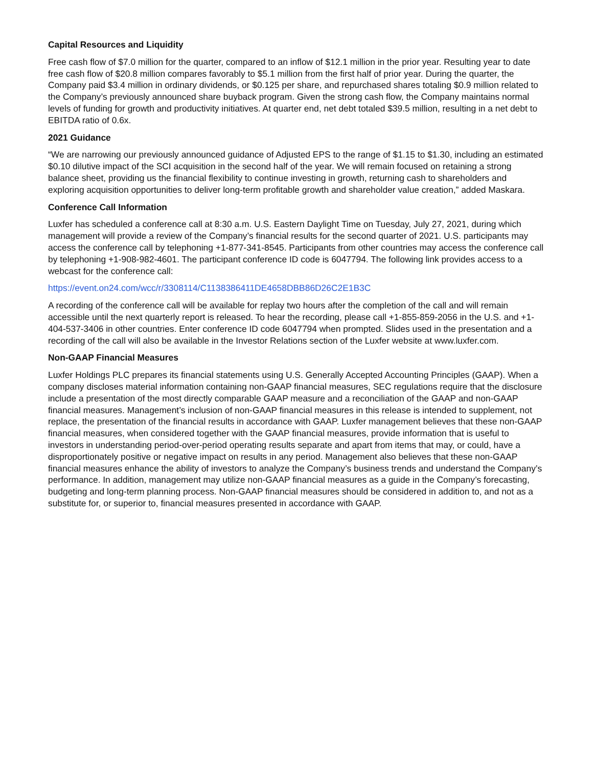Capital Resources and Liquidity
Free cash flow of $7.0 million for the quarter, compared to an inflow of $12.1 million in the prior year. Resulting year to date free cash flow of $20.8 million compares favorably to $5.1 million from the first half of prior year. During the quarter, the Company paid $3.4 million in ordinary dividends, or $0.125 per share, and repurchased shares totaling $0.9 million related to the Company’s previously announced share buyback program. Given the strong cash flow, the Company maintains normal levels of funding for growth and productivity initiatives. At quarter end, net debt totaled $39.5 million, resulting in a net debt to EBITDA ratio of 0.6x.
2021 Guidance
“We are narrowing our previously announced guidance of Adjusted EPS to the range of $1.15 to $1.30, including an estimated $0.10 dilutive impact of the SCI acquisition in the second half of the year. We will remain focused on retaining a strong balance sheet, providing us the financial flexibility to continue investing in growth, returning cash to shareholders and exploring acquisition opportunities to deliver long-term profitable growth and shareholder value creation,” added Maskara.
Conference Call Information
Luxfer has scheduled a conference call at 8:30 a.m. U.S. Eastern Daylight Time on Tuesday, July 27, 2021, during which management will provide a review of the Company’s financial results for the second quarter of 2021. U.S. participants may access the conference call by telephoning +1-877-341-8545. Participants from other countries may access the conference call by telephoning +1-908-982-4601. The participant conference ID code is 6047794. The following link provides access to a webcast for the conference call:
https://event.on24.com/wcc/r/3308114/C1138386411DE4658DBB86D26C2E1B3C
A recording of the conference call will be available for replay two hours after the completion of the call and will remain accessible until the next quarterly report is released. To hear the recording, please call +1-855-859-2056 in the U.S. and +1-404-537-3406 in other countries. Enter conference ID code 6047794 when prompted. Slides used in the presentation and a recording of the call will also be available in the Investor Relations section of the Luxfer website at www.luxfer.com.
Non-GAAP Financial Measures
Luxfer Holdings PLC prepares its financial statements using U.S. Generally Accepted Accounting Principles (GAAP). When a company discloses material information containing non-GAAP financial measures, SEC regulations require that the disclosure include a presentation of the most directly comparable GAAP measure and a reconciliation of the GAAP and non-GAAP financial measures. Management’s inclusion of non-GAAP financial measures in this release is intended to supplement, not replace, the presentation of the financial results in accordance with GAAP. Luxfer management believes that these non-GAAP financial measures, when considered together with the GAAP financial measures, provide information that is useful to investors in understanding period-over-period operating results separate and apart from items that may, or could, have a disproportionately positive or negative impact on results in any period. Management also believes that these non-GAAP financial measures enhance the ability of investors to analyze the Company’s business trends and understand the Company’s performance. In addition, management may utilize non-GAAP financial measures as a guide in the Company’s forecasting, budgeting and long-term planning process. Non-GAAP financial measures should be considered in addition to, and not as a substitute for, or superior to, financial measures presented in accordance with GAAP.